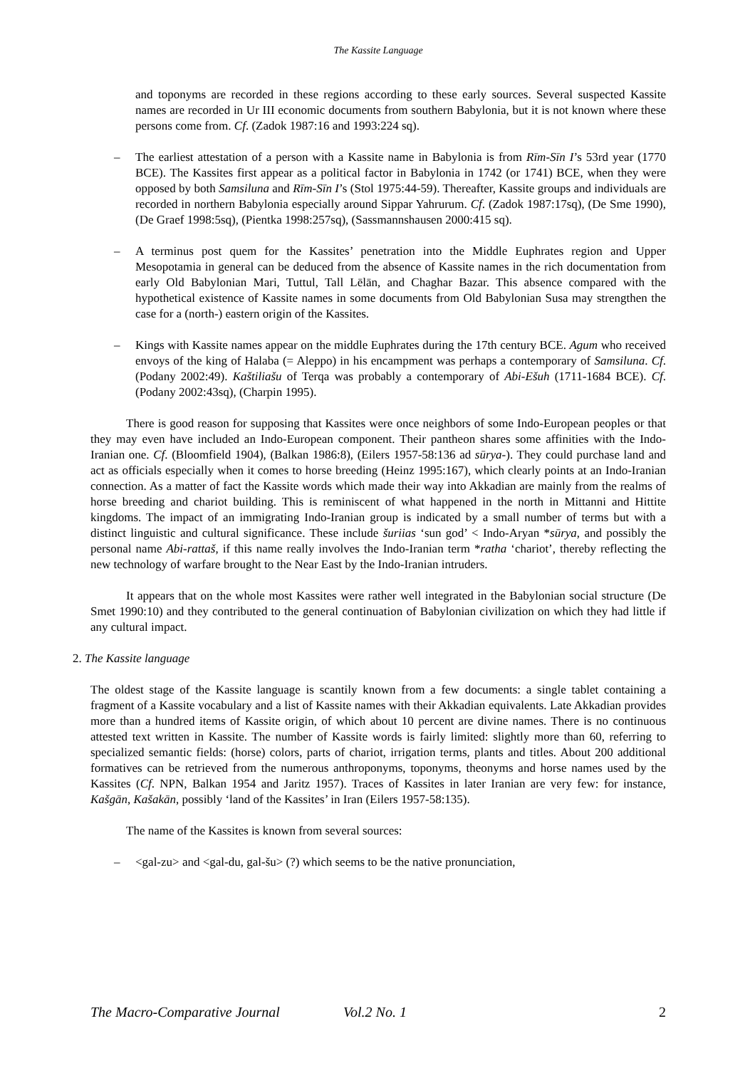The Kassite Language
and toponyms are recorded in these regions according to these early sources. Several suspected Kassite names are recorded in Ur III economic documents from southern Babylonia, but it is not known where these persons come from. Cf. (Zadok 1987:16 and 1993:224 sq).
– The earliest attestation of a person with a Kassite name in Babylonia is from Rīm-Sīn I’s 53rd year (1770 BCE). The Kassites first appear as a political factor in Babylonia in 1742 (or 1741) BCE, when they were opposed by both Samsiluna and Rīm-Sīn I’s (Stol 1975:44-59). Thereafter, Kassite groups and individuals are recorded in northern Babylonia especially around Sippar Yahrurum. Cf. (Zadok 1987:17sq), (De Sme 1990), (De Graef 1998:5sq), (Pientka 1998:257sq), (Sassmannshausen 2000:415 sq).
– A terminus post quem for the Kassites’ penetration into the Middle Euphrates region and Upper Mesopotamia in general can be deduced from the absence of Kassite names in the rich documentation from early Old Babylonian Mari, Tuttul, Tall Lēlān, and Chaghar Bazar. This absence compared with the hypothetical existence of Kassite names in some documents from Old Babylonian Susa may strengthen the case for a (north-) eastern origin of the Kassites.
– Kings with Kassite names appear on the middle Euphrates during the 17th century BCE. Agum who received envoys of the king of Halaba (= Aleppo) in his encampment was perhaps a contemporary of Samsiluna. Cf. (Podany 2002:49). Kaštiliašu of Terqa was probably a contemporary of Abi-Ešuh (1711-1684 BCE). Cf. (Podany 2002:43sq), (Charpin 1995).
There is good reason for supposing that Kassites were once neighbors of some Indo-European peoples or that they may even have included an Indo-European component. Their pantheon shares some affinities with the Indo-Iranian one. Cf. (Bloomfield 1904), (Balkan 1986:8), (Eilers 1957-58:136 ad sūrya-). They could purchase land and act as officials especially when it comes to horse breeding (Heinz 1995:167), which clearly points at an Indo-Iranian connection. As a matter of fact the Kassite words which made their way into Akkadian are mainly from the realms of horse breeding and chariot building. This is reminiscent of what happened in the north in Mittanni and Hittite kingdoms. The impact of an immigrating Indo-Iranian group is indicated by a small number of terms but with a distinct linguistic and cultural significance. These include šuriias ‘sun god’ < Indo-Aryan *sūrya, and possibly the personal name Abi-rattaš, if this name really involves the Indo-Iranian term *ratha ‘chariot’, thereby reflecting the new technology of warfare brought to the Near East by the Indo-Iranian intruders.
It appears that on the whole most Kassites were rather well integrated in the Babylonian social structure (De Smet 1990:10) and they contributed to the general continuation of Babylonian civilization on which they had little if any cultural impact.
2. The Kassite language
The oldest stage of the Kassite language is scantily known from a few documents: a single tablet containing a fragment of a Kassite vocabulary and a list of Kassite names with their Akkadian equivalents. Late Akkadian provides more than a hundred items of Kassite origin, of which about 10 percent are divine names. There is no continuous attested text written in Kassite. The number of Kassite words is fairly limited: slightly more than 60, referring to specialized semantic fields: (horse) colors, parts of chariot, irrigation terms, plants and titles. About 200 additional formatives can be retrieved from the numerous anthroponyms, toponyms, theonyms and horse names used by the Kassites (Cf. NPN, Balkan 1954 and Jaritz 1957). Traces of Kassites in later Iranian are very few: for instance, Kašgān, Kašakān, possibly ‘land of the Kassites’ in Iran (Eilers 1957-58:135).
The name of the Kassites is known from several sources:
– <gal-zu> and <gal-du, gal-šu> (?) which seems to be the native pronunciation,
The Macro-Comparative Journal Vol.2 No. 1 2